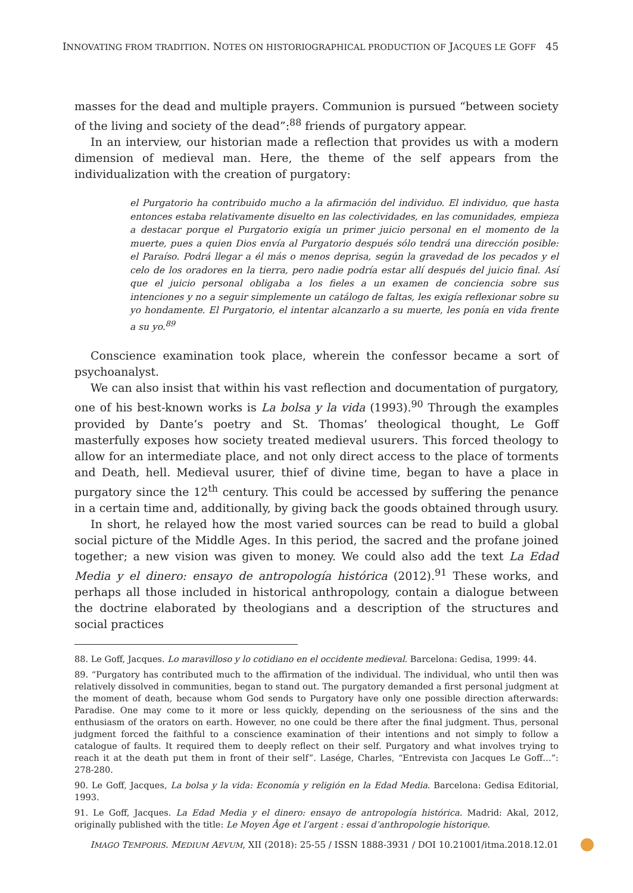INNOVATING FROM TRADITION. NOTES ON HISTORIOGRAPHICAL PRODUCTION OF JACQUES LE GOFF 45
masses for the dead and multiple prayers. Communion is pursued “between society of the living and society of the dead”:<sup>88</sup> friends of purgatory appear.
In an interview, our historian made a reflection that provides us with a modern dimension of medieval man. Here, the theme of the self appears from the individualization with the creation of purgatory:
el Purgatorio ha contribuido mucho a la afirmación del individuo. El individuo, que hasta entonces estaba relativamente disuelto en las colectividades, en las comunidades, empieza a destacar porque el Purgatorio exigía un primer juicio personal en el momento de la muerte, pues a quien Dios envía al Purgatorio después sólo tendrá una dirección posible: el Paraíso. Podrá llegar a él más o menos deprisa, según la gravedad de los pecados y el celo de los oradores en la tierra, pero nadie podría estar allí después del juicio final. Así que el juicio personal obligaba a los fieles a un examen de conciencia sobre sus intenciones y no a seguir simplemente un catálogo de faltas, les exigía reflexionar sobre su yo hondamente. El Purgatorio, el intentar alcanzarlo a su muerte, les ponía en vida frente a su yo.<sup>89</sup>
Conscience examination took place, wherein the confessor became a sort of psychoanalyst.
We can also insist that within his vast reflection and documentation of purgatory, one of his best-known works is La bolsa y la vida (1993).<sup>90</sup> Through the examples provided by Dante’s poetry and St. Thomas’ theological thought, Le Goff masterfully exposes how society treated medieval usurers. This forced theology to allow for an intermediate place, and not only direct access to the place of torments and Death, hell. Medieval usurer, thief of divine time, began to have a place in purgatory since the 12<sup>th</sup> century. This could be accessed by suffering the penance in a certain time and, additionally, by giving back the goods obtained through usury.
In short, he relayed how the most varied sources can be read to build a global social picture of the Middle Ages. In this period, the sacred and the profane joined together; a new vision was given to money. We could also add the text La Edad Media y el dinero: ensayo de antropología histórica (2012).<sup>91</sup> These works, and perhaps all those included in historical anthropology, contain a dialogue between the doctrine elaborated by theologians and a description of the structures and social practices
88. Le Goff, Jacques. Lo maravilloso y lo cotidiano en el occidente medieval. Barcelona: Gedisa, 1999: 44.
89. “Purgatory has contributed much to the affirmation of the individual. The individual, who until then was relatively dissolved in communities, began to stand out. The purgatory demanded a first personal judgment at the moment of death, because whom God sends to Purgatory have only one possible direction afterwards: Paradise. One may come to it more or less quickly, depending on the seriousness of the sins and the enthusiasm of the orators on earth. However, no one could be there after the final judgment. Thus, personal judgment forced the faithful to a conscience examination of their intentions and not simply to follow a catalogue of faults. It required them to deeply reflect on their self. Purgatory and what involves trying to reach it at the death put them in front of their self”. Lasége, Charles, “Entrevista con Jacques Le Goff…”: 278-280.
90. Le Goff, Jacques, La bolsa y la vida: Economía y religión en la Edad Media. Barcelona: Gedisa Editorial, 1993.
91. Le Goff, Jacques. La Edad Media y el dinero: ensayo de antropología histórica. Madrid: Akal, 2012, originally published with the title: Le Moyen Âge et l’argent : essai d’anthropologie historique.
IMAGO TEMPORIS. MEDIUM AEVUM, XII (2018): 25-55 / ISSN 1888-3931 / DOI 10.21001/itma.2018.12.01